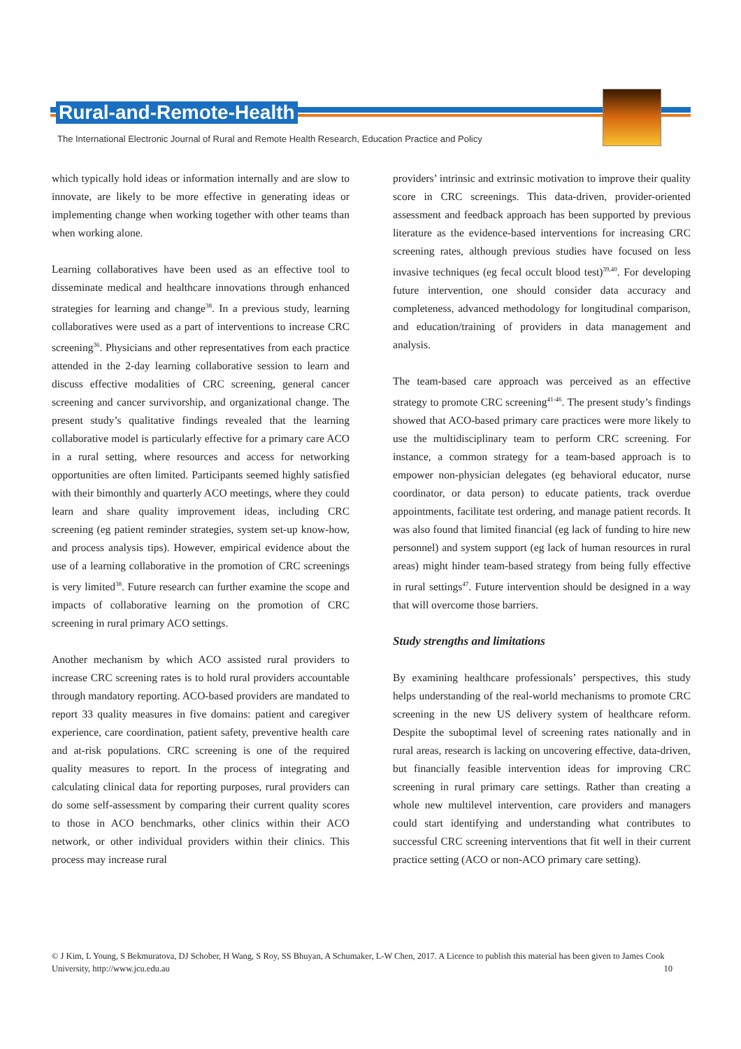Rural-and-Remote-Health
The International Electronic Journal of Rural and Remote Health Research, Education Practice and Policy
which typically hold ideas or information internally and are slow to innovate, are likely to be more effective in generating ideas or implementing change when working together with other teams than when working alone.
Learning collaboratives have been used as an effective tool to disseminate medical and healthcare innovations through enhanced strategies for learning and change<sup>38</sup>. In a previous study, learning collaboratives were used as a part of interventions to increase CRC screening<sup>36</sup>. Physicians and other representatives from each practice attended in the 2-day learning collaborative session to learn and discuss effective modalities of CRC screening, general cancer screening and cancer survivorship, and organizational change. The present study’s qualitative findings revealed that the learning collaborative model is particularly effective for a primary care ACO in a rural setting, where resources and access for networking opportunities are often limited. Participants seemed highly satisfied with their bimonthly and quarterly ACO meetings, where they could learn and share quality improvement ideas, including CRC screening (eg patient reminder strategies, system set-up know-how, and process analysis tips). However, empirical evidence about the use of a learning collaborative in the promotion of CRC screenings is very limited<sup>38</sup>. Future research can further examine the scope and impacts of collaborative learning on the promotion of CRC screening in rural primary ACO settings.
Another mechanism by which ACO assisted rural providers to increase CRC screening rates is to hold rural providers accountable through mandatory reporting. ACO-based providers are mandated to report 33 quality measures in five domains: patient and caregiver experience, care coordination, patient safety, preventive health care and at-risk populations. CRC screening is one of the required quality measures to report. In the process of integrating and calculating clinical data for reporting purposes, rural providers can do some self-assessment by comparing their current quality scores to those in ACO benchmarks, other clinics within their ACO network, or other individual providers within their clinics. This process may increase rural
providers’ intrinsic and extrinsic motivation to improve their quality score in CRC screenings. This data-driven, provider-oriented assessment and feedback approach has been supported by previous literature as the evidence-based interventions for increasing CRC screening rates, although previous studies have focused on less invasive techniques (eg fecal occult blood test)<sup>39,40</sup>. For developing future intervention, one should consider data accuracy and completeness, advanced methodology for longitudinal comparison, and education/training of providers in data management and analysis.
The team-based care approach was perceived as an effective strategy to promote CRC screening<sup>41-46</sup>. The present study’s findings showed that ACO-based primary care practices were more likely to use the multidisciplinary team to perform CRC screening. For instance, a common strategy for a team-based approach is to empower non-physician delegates (eg behavioral educator, nurse coordinator, or data person) to educate patients, track overdue appointments, facilitate test ordering, and manage patient records. It was also found that limited financial (eg lack of funding to hire new personnel) and system support (eg lack of human resources in rural areas) might hinder team-based strategy from being fully effective in rural settings<sup>47</sup>. Future intervention should be designed in a way that will overcome those barriers.
Study strengths and limitations
By examining healthcare professionals’ perspectives, this study helps understanding of the real-world mechanisms to promote CRC screening in the new US delivery system of healthcare reform. Despite the suboptimal level of screening rates nationally and in rural areas, research is lacking on uncovering effective, data-driven, but financially feasible intervention ideas for improving CRC screening in rural primary care settings. Rather than creating a whole new multilevel intervention, care providers and managers could start identifying and understanding what contributes to successful CRC screening interventions that fit well in their current practice setting (ACO or non-ACO primary care setting).
© J Kim, L Young, S Bekmuratova, DJ Schober, H Wang, S Roy, SS Bhuyan, A Schumaker, L-W Chen, 2017. A Licence to publish this material has been given to James Cook University, http://www.jcu.edu.au 10